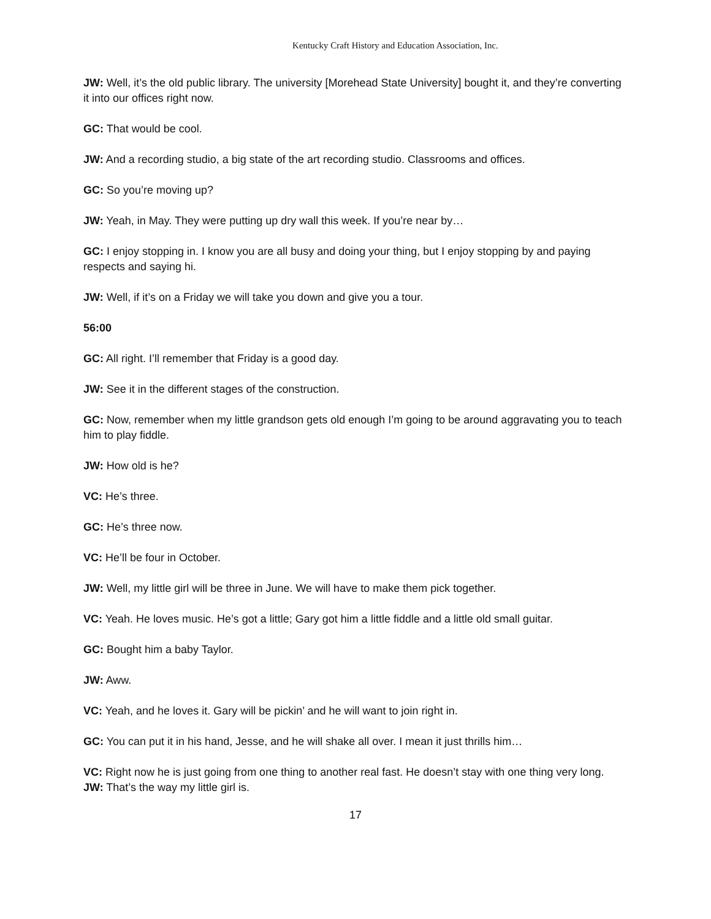Kentucky Craft History and Education Association, Inc.
JW: Well, it’s the old public library. The university [Morehead State University] bought it, and they’re converting it into our offices right now.
GC: That would be cool.
JW: And a recording studio, a big state of the art recording studio. Classrooms and offices.
GC: So you’re moving up?
JW: Yeah, in May. They were putting up dry wall this week. If you’re near by…
GC: I enjoy stopping in. I know you are all busy and doing your thing, but I enjoy stopping by and paying respects and saying hi.
JW: Well, if it’s on a Friday we will take you down and give you a tour.
56:00
GC: All right. I’ll remember that Friday is a good day.
JW: See it in the different stages of the construction.
GC: Now, remember when my little grandson gets old enough I’m going to be around aggravating you to teach him to play fiddle.
JW: How old is he?
VC: He’s three.
GC: He’s three now.
VC: He’ll be four in October.
JW: Well, my little girl will be three in June. We will have to make them pick together.
VC: Yeah. He loves music. He’s got a little; Gary got him a little fiddle and a little old small guitar.
GC: Bought him a baby Taylor.
JW: Aww.
VC: Yeah, and he loves it. Gary will be pickin’ and he will want to join right in.
GC: You can put it in his hand, Jesse, and he will shake all over. I mean it just thrills him…
VC: Right now he is just going from one thing to another real fast. He doesn’t stay with one thing very long.
JW: That’s the way my little girl is.
17